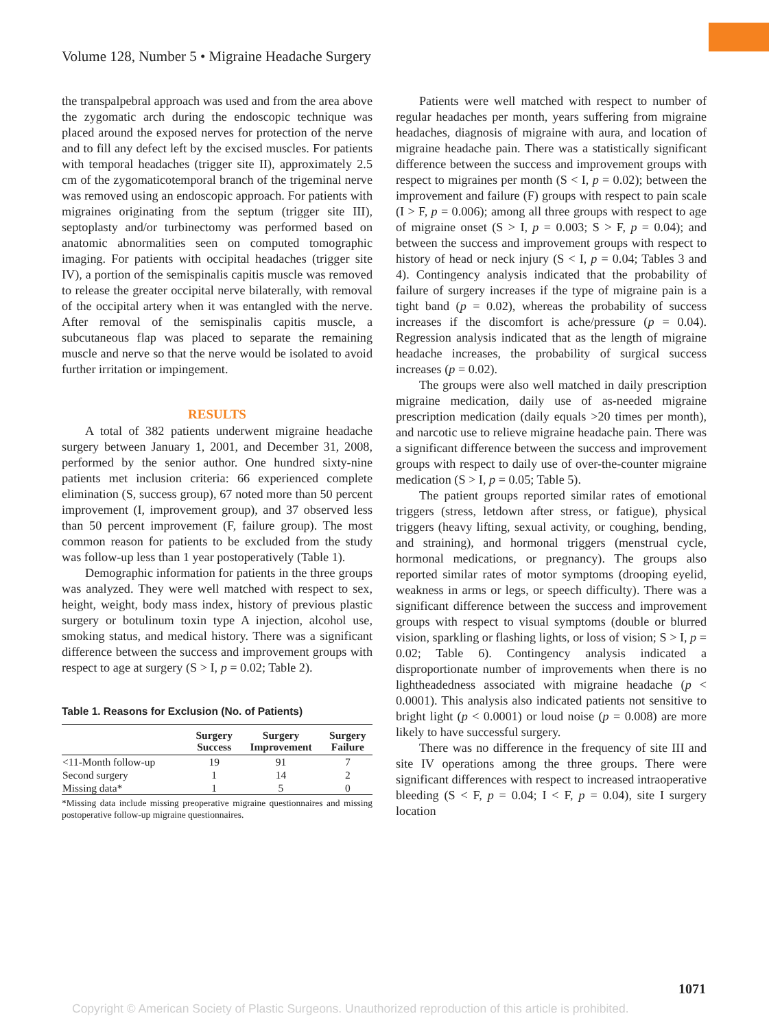Volume 128, Number 5 • Migraine Headache Surgery
the transpalpebral approach was used and from the area above the zygomatic arch during the endoscopic technique was placed around the exposed nerves for protection of the nerve and to fill any defect left by the excised muscles. For patients with temporal headaches (trigger site II), approximately 2.5 cm of the zygomaticotemporal branch of the trigeminal nerve was removed using an endoscopic approach. For patients with migraines originating from the septum (trigger site III), septoplasty and/or turbinectomy was performed based on anatomic abnormalities seen on computed tomographic imaging. For patients with occipital headaches (trigger site IV), a portion of the semispinalis capitis muscle was removed to release the greater occipital nerve bilaterally, with removal of the occipital artery when it was entangled with the nerve. After removal of the semispinalis capitis muscle, a subcutaneous flap was placed to separate the remaining muscle and nerve so that the nerve would be isolated to avoid further irritation or impingement.
RESULTS
A total of 382 patients underwent migraine headache surgery between January 1, 2001, and December 31, 2008, performed by the senior author. One hundred sixty-nine patients met inclusion criteria: 66 experienced complete elimination (S, success group), 67 noted more than 50 percent improvement (I, improvement group), and 37 observed less than 50 percent improvement (F, failure group). The most common reason for patients to be excluded from the study was follow-up less than 1 year postoperatively (Table 1).
Demographic information for patients in the three groups was analyzed. They were well matched with respect to sex, height, weight, body mass index, history of previous plastic surgery or botulinum toxin type A injection, alcohol use, smoking status, and medical history. There was a significant difference between the success and improvement groups with respect to age at surgery (S > I, p = 0.02; Table 2).
Table 1. Reasons for Exclusion (No. of Patients)
| | Surgery Success | Surgery Improvement | Surgery Failure |
| --- | --- | --- | --- |
| <11-Month follow-up | 19 | 91 | 7 |
| Second surgery | 1 | 14 | 2 |
| Missing data* | 1 | 5 | 0 |
*Missing data include missing preoperative migraine questionnaires and missing postoperative follow-up migraine questionnaires.
Patients were well matched with respect to number of regular headaches per month, years suffering from migraine headaches, diagnosis of migraine with aura, and location of migraine headache pain. There was a statistically significant difference between the success and improvement groups with respect to migraines per month (S < I, p = 0.02); between the improvement and failure (F) groups with respect to pain scale (I > F, p = 0.006); among all three groups with respect to age of migraine onset (S > I, p = 0.003; S > F, p = 0.04); and between the success and improvement groups with respect to history of head or neck injury (S < I, p = 0.04; Tables 3 and 4). Contingency analysis indicated that the probability of failure of surgery increases if the type of migraine pain is a tight band (p = 0.02), whereas the probability of success increases if the discomfort is ache/pressure (p = 0.04). Regression analysis indicated that as the length of migraine headache increases, the probability of surgical success increases (p = 0.02).
The groups were also well matched in daily prescription migraine medication, daily use of as-needed migraine prescription medication (daily equals >20 times per month), and narcotic use to relieve migraine headache pain. There was a significant difference between the success and improvement groups with respect to daily use of over-the-counter migraine medication (S > I, p = 0.05; Table 5).
The patient groups reported similar rates of emotional triggers (stress, letdown after stress, or fatigue), physical triggers (heavy lifting, sexual activity, or coughing, bending, and straining), and hormonal triggers (menstrual cycle, hormonal medications, or pregnancy). The groups also reported similar rates of motor symptoms (drooping eyelid, weakness in arms or legs, or speech difficulty). There was a significant difference between the success and improvement groups with respect to visual symptoms (double or blurred vision, sparkling or flashing lights, or loss of vision; S > I, p = 0.02; Table 6). Contingency analysis indicated a disproportionate number of improvements when there is no lightheadedness associated with migraine headache (p < 0.0001). This analysis also indicated patients not sensitive to bright light (p < 0.0001) or loud noise (p = 0.008) are more likely to have successful surgery.
There was no difference in the frequency of site III and site IV operations among the three groups. There were significant differences with respect to increased intraoperative bleeding (S < F, p = 0.04; I < F, p = 0.04), site I surgery location
1071
Copyright © American Society of Plastic Surgeons. Unauthorized reproduction of this article is prohibited.